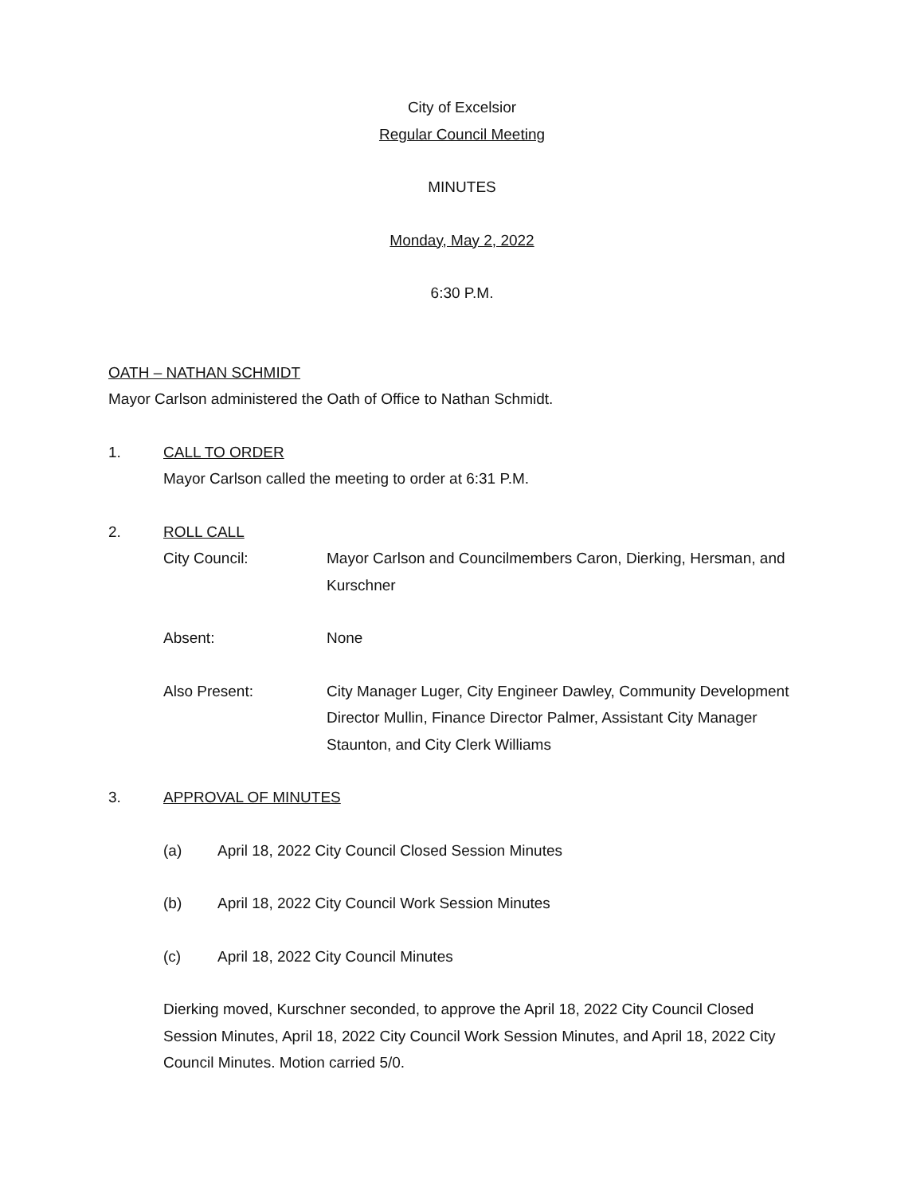City of Excelsior
Regular Council Meeting
MINUTES
Monday, May 2, 2022
6:30 P.M.
OATH – NATHAN SCHMIDT
Mayor Carlson administered the Oath of Office to Nathan Schmidt.
1. CALL TO ORDER
Mayor Carlson called the meeting to order at 6:31 P.M.
2. ROLL CALL
City Council: Mayor Carlson and Councilmembers Caron, Dierking, Hersman, and Kurschner
Absent: None
Also Present: City Manager Luger, City Engineer Dawley, Community Development Director Mullin, Finance Director Palmer, Assistant City Manager Staunton, and City Clerk Williams
3. APPROVAL OF MINUTES
(a) April 18, 2022 City Council Closed Session Minutes
(b) April 18, 2022 City Council Work Session Minutes
(c) April 18, 2022 City Council Minutes
Dierking moved, Kurschner seconded, to approve the April 18, 2022 City Council Closed Session Minutes, April 18, 2022 City Council Work Session Minutes, and April 18, 2022 City Council Minutes. Motion carried 5/0.